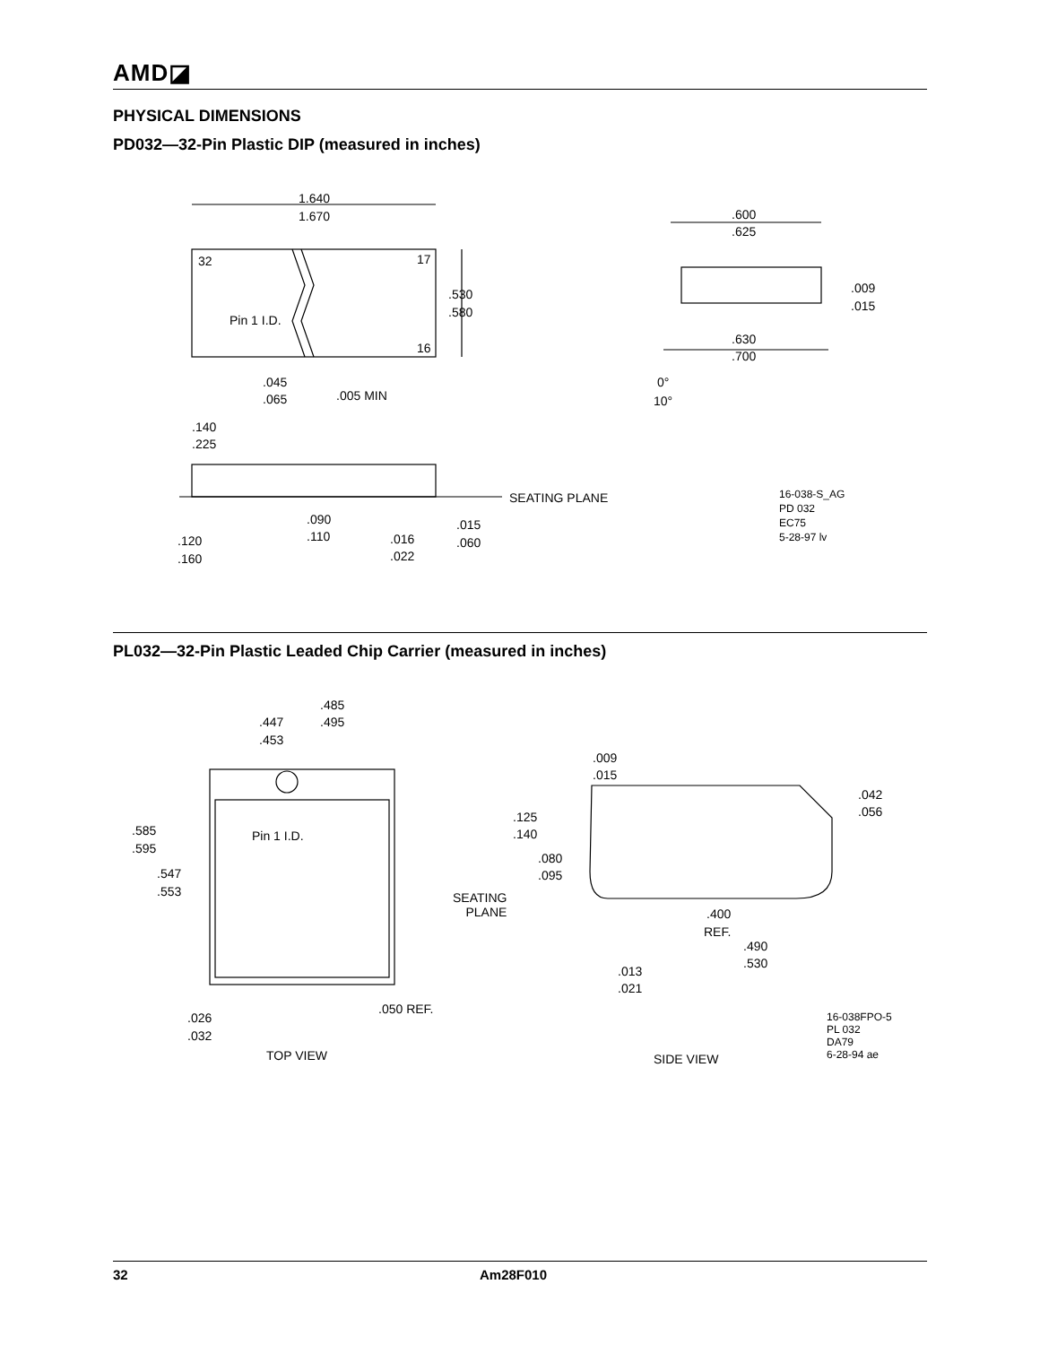AMD◪
PHYSICAL DIMENSIONS
PD032—32-Pin Plastic DIP (measured in inches)
1.640
1.670
32 17
.530
.580
Pin 1 I.D.
16
.045
.065 .005 MIN
.600
.625
.009
.015
.630
.700
0°
10°
.140
.225
SEATING PLANE
.090
.110
.015
.060 .120
.160
.016
.022
16-038-S_AG
PD 032
EC75
5-28-97 lv
PL032—32-Pin Plastic Leaded Chip Carrier (measured in inches)
.485
.495 .447
.453
.585
.595
Pin 1 I.D.
.547
.553
.050 REF.
.026
.032
TOP VIEW
.009
.015
.125
.140
.042
.056
.080
.095
SEATING
PLANE .400
REF.
.490
.530
.013
.021
SIDE VIEW
16-038FPO-5
PL 032
DA79
6-28-94 ae
32 Am28F010